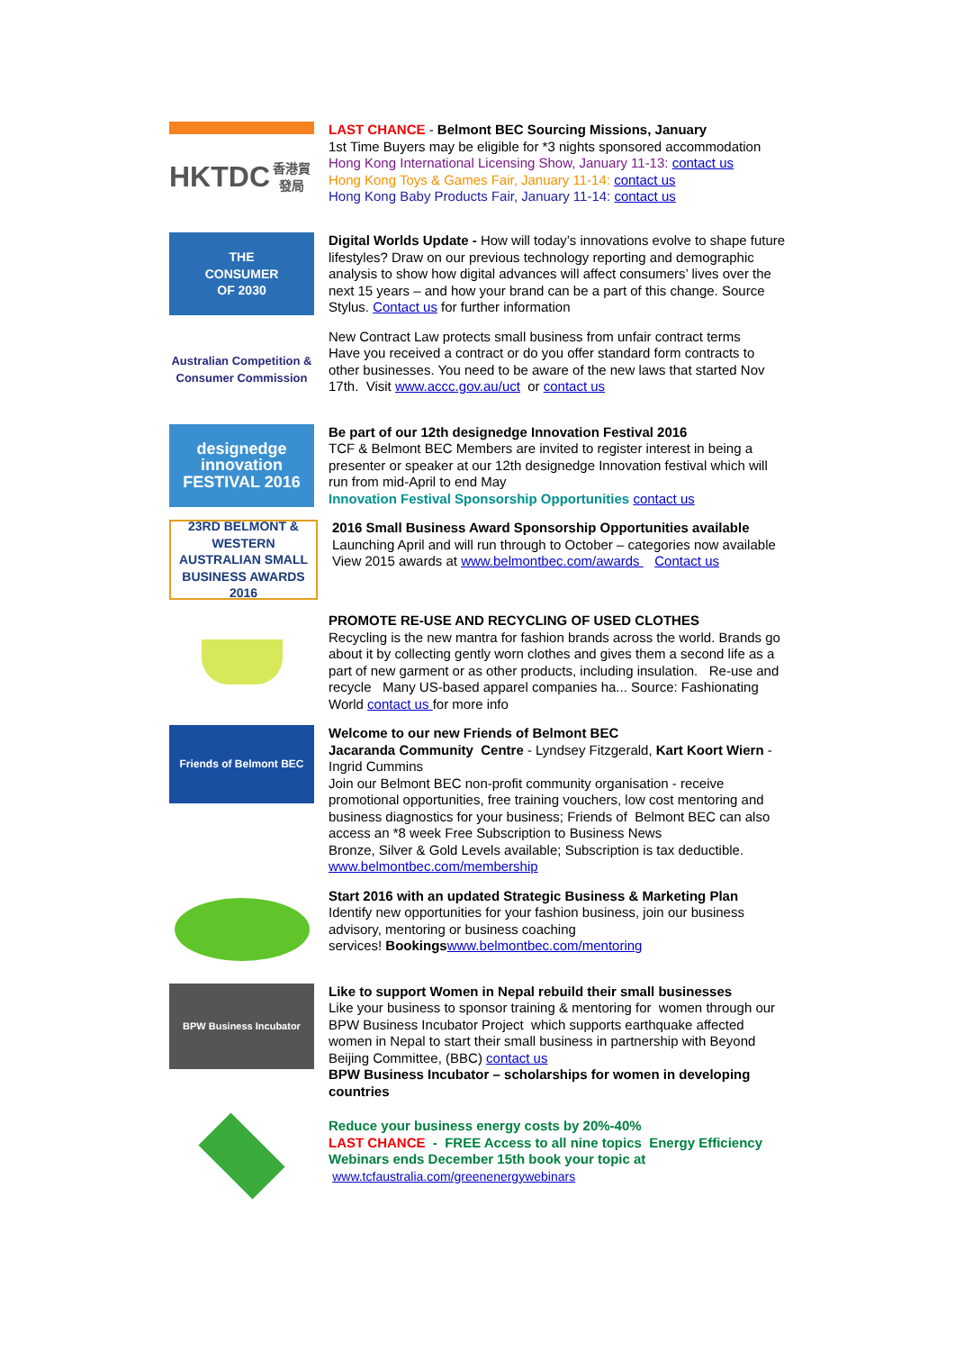HKTDC
香港貿發局
LAST CHANCE - Belmont BEC Sourcing Missions, January
1st Time Buyers may be eligible for *3 nights sponsored accommodation
Hong Kong International Licensing Show, January 11-13: contact us
Hong Kong Toys & Games Fair, January 11-14: contact us
Hong Kong Baby Products Fair, January 11-14: contact us
THE
CONSUMER
OF 2030
Digital Worlds Update - How will today’s innovations evolve to shape future lifestyles? Draw on our previous technology reporting and demographic analysis to show how digital advances will affect consumers’ lives over the next 15 years – and how your brand can be a part of this change. Source Stylus. Contact us for further information
Australian Competition & Consumer Commission
New Contract Law protects small business from unfair contract terms
Have you received a contract or do you offer standard form contracts to other businesses. You need to be aware of the new laws that started Nov 17th. Visit www.accc.gov.au/uct or contact us
designedge innovation FESTIVAL 2016
Be part of our 12th designedge Innovation Festival 2016
TCF & Belmont BEC Members are invited to register interest in being a presenter or speaker at our 12th designedge Innovation festival which will run from mid-April to end May
Innovation Festival Sponsorship Opportunities contact us
23RD BELMONT & WESTERN AUSTRALIAN SMALL BUSINESS AWARDS 2016
2016 Small Business Award Sponsorship Opportunities available
Launching April and will run through to October – categories now available
View 2015 awards at www.belmontbec.com/awards Contact us
PROMOTE RE-USE AND RECYCLING OF USED CLOTHES
Recycling is the new mantra for fashion brands across the world. Brands go about it by collecting gently worn clothes and gives them a second life as a part of new garment or as other products, including insulation. Re-use and recycle Many US-based apparel companies ha... Source: Fashionating World contact us for more info
Friends of Belmont BEC
Welcome to our new Friends of Belmont BEC
Jacaranda Community Centre - Lyndsey Fitzgerald, Kart Koort Wiern - Ingrid Cummins
Join our Belmont BEC non-profit community organisation - receive promotional opportunities, free training vouchers, low cost mentoring and business diagnostics for your business; Friends of Belmont BEC can also access an *8 week Free Subscription to Business News
Bronze, Silver & Gold Levels available; Subscription is tax deductible. www.belmontbec.com/membership
Start 2016 with an updated Strategic Business & Marketing Plan
Identify new opportunities for your fashion business, join our business advisory, mentoring or business coaching
services! Bookings www.belmontbec.com/mentoring
BPW Business Incubator
Like to support Women in Nepal rebuild their small businesses
Like your business to sponsor training & mentoring for women through our BPW Business Incubator Project which supports earthquake affected women in Nepal to start their small business in partnership with Beyond Beijing Committee, (BBC) contact us
BPW Business Incubator – scholarships for women in developing countries
Reduce your business energy costs by 20%-40%
LAST CHANCE - FREE Access to all nine topics Energy Efficiency Webinars ends December 15th book your topic at
www.tcfaustralia.com/greenenergywebinars